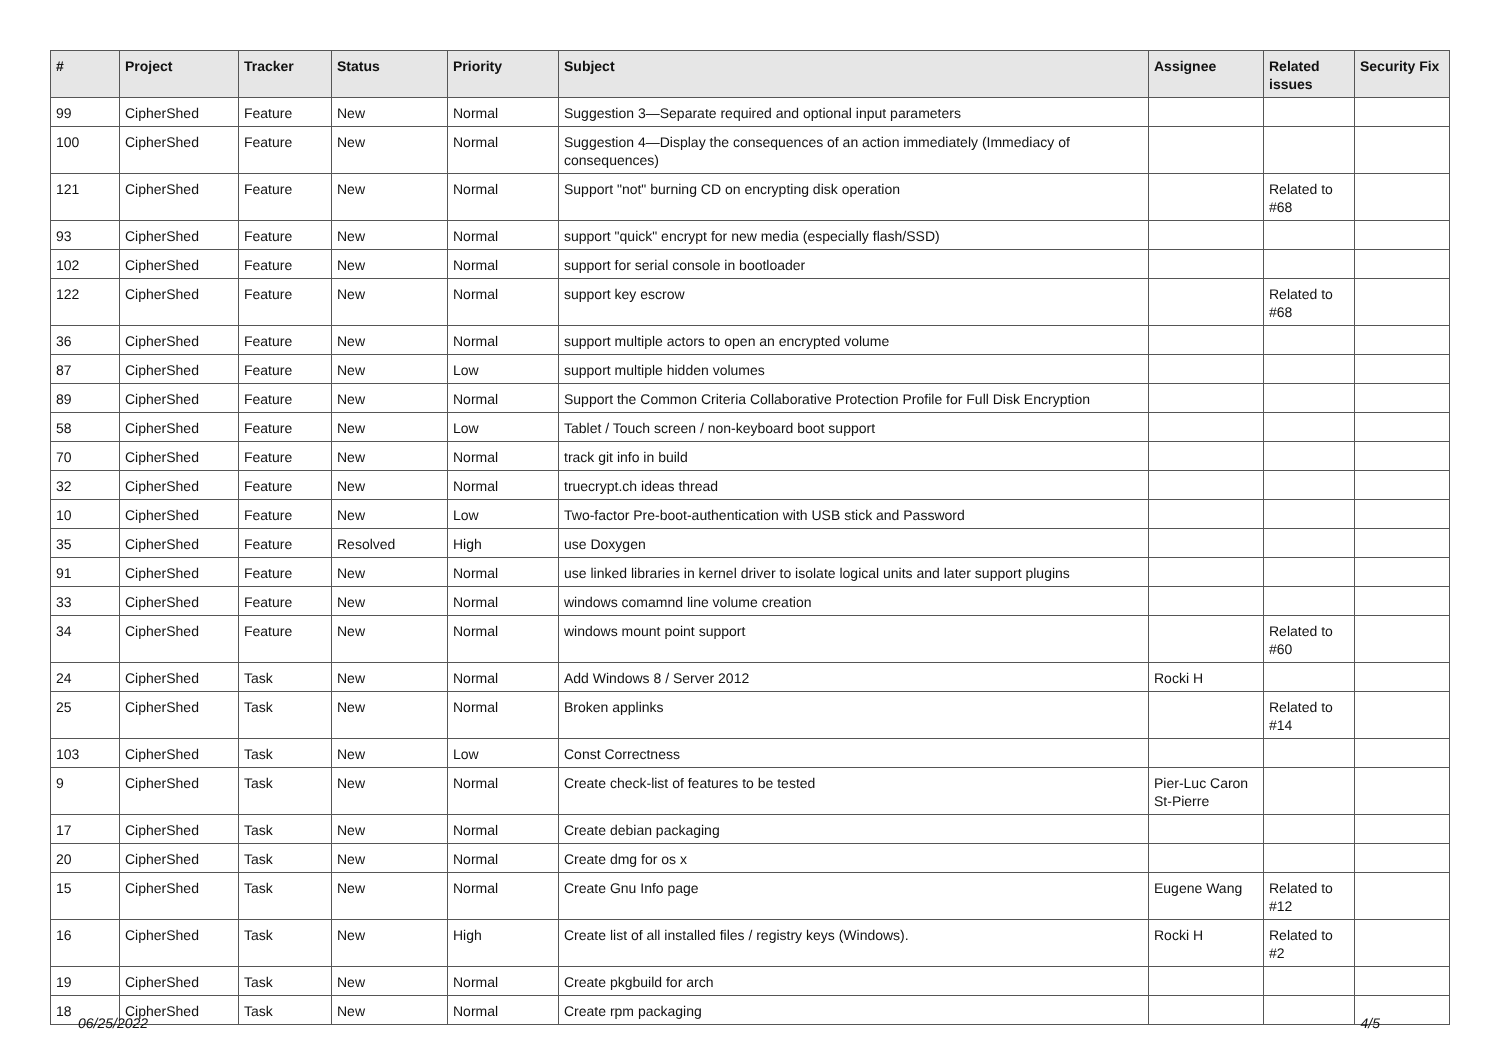| # | Project | Tracker | Status | Priority | Subject | Assignee | Related issues | Security Fix |
| --- | --- | --- | --- | --- | --- | --- | --- | --- |
| 99 | CipherShed | Feature | New | Normal | Suggestion 3—Separate required and optional input parameters | | | |
| 100 | CipherShed | Feature | New | Normal | Suggestion 4—Display the consequences of an action immediately (Immediacy of consequences) | | | |
| 121 | CipherShed | Feature | New | Normal | Support "not" burning CD on encrypting disk operation | | Related to #68 | |
| 93 | CipherShed | Feature | New | Normal | support "quick" encrypt for new media (especially flash/SSD) | | | |
| 102 | CipherShed | Feature | New | Normal | support for serial console in bootloader | | | |
| 122 | CipherShed | Feature | New | Normal | support key escrow | | Related to #68 | |
| 36 | CipherShed | Feature | New | Normal | support multiple actors to open an encrypted volume | | | |
| 87 | CipherShed | Feature | New | Low | support multiple hidden volumes | | | |
| 89 | CipherShed | Feature | New | Normal | Support the Common Criteria Collaborative Protection Profile for Full Disk Encryption | | | |
| 58 | CipherShed | Feature | New | Low | Tablet / Touch screen / non-keyboard boot support | | | |
| 70 | CipherShed | Feature | New | Normal | track git info in build | | | |
| 32 | CipherShed | Feature | New | Normal | truecrypt.ch ideas thread | | | |
| 10 | CipherShed | Feature | New | Low | Two-factor Pre-boot-authentication with USB stick and Password | | | |
| 35 | CipherShed | Feature | Resolved | High | use Doxygen | | | |
| 91 | CipherShed | Feature | New | Normal | use linked libraries in kernel driver to isolate logical units and later support plugins | | | |
| 33 | CipherShed | Feature | New | Normal | windows comamnd line volume creation | | | |
| 34 | CipherShed | Feature | New | Normal | windows mount point support | | Related to #60 | |
| 24 | CipherShed | Task | New | Normal | Add Windows 8 / Server 2012 | Rocki H | | |
| 25 | CipherShed | Task | New | Normal | Broken applinks | | Related to #14 | |
| 103 | CipherShed | Task | New | Low | Const Correctness | | | |
| 9 | CipherShed | Task | New | Normal | Create check-list of features to be tested | Pier-Luc Caron St-Pierre | | |
| 17 | CipherShed | Task | New | Normal | Create debian packaging | | | |
| 20 | CipherShed | Task | New | Normal | Create dmg for os x | | | |
| 15 | CipherShed | Task | New | Normal | Create Gnu Info page | Eugene Wang | Related to #12 | |
| 16 | CipherShed | Task | New | High | Create list of all installed files / registry keys (Windows). | Rocki H | Related to #2 | |
| 19 | CipherShed | Task | New | Normal | Create pkgbuild for arch | | | |
| 18 | CipherShed | Task | New | Normal | Create rpm packaging | | | |
06/25/2022 4/5